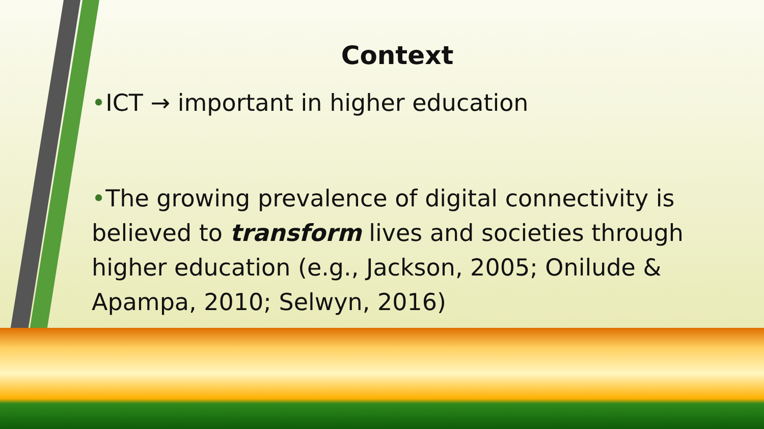Context
•ICT → important in higher education
•The growing prevalence of digital connectivity is believed to transform lives and societies through higher education (e.g., Jackson, 2005; Onilude & Apampa, 2010; Selwyn, 2016)